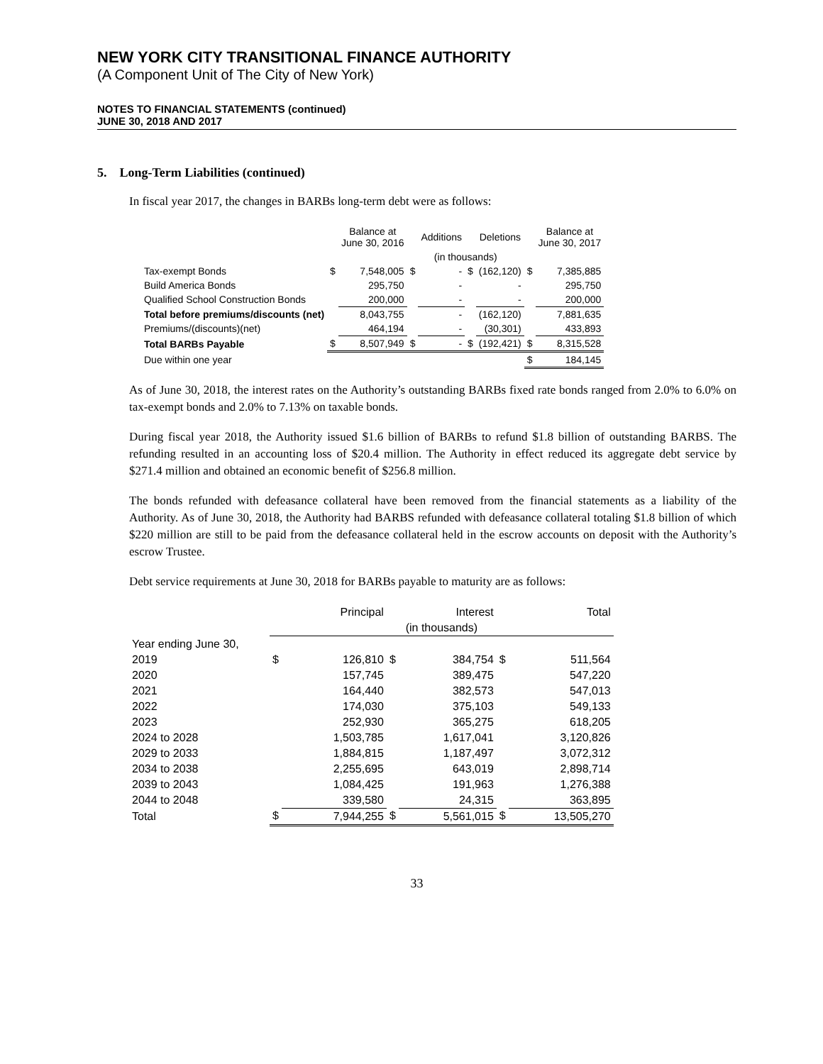NEW YORK CITY TRANSITIONAL FINANCE AUTHORITY
(A Component Unit of The City of New York)
NOTES TO FINANCIAL STATEMENTS (continued)
JUNE 30, 2018 AND 2017
5. Long-Term Liabilities (continued)
In fiscal year 2017, the changes in BARBs long-term debt were as follows:
| | | Balance at June 30, 2016 | | Additions | | Deletions | | Balance at June 30, 2017 |
| --- | --- | --- | --- | --- | --- | --- | --- | --- |
| | (in thousands) | | | | | | | |
| Tax-exempt Bonds | $ | 7,548,005 | $ | - | $ | (162,120) | $ | 7,385,885 |
| Build America Bonds | | 295,750 | | - | | - | | 295,750 |
| Qualified School Construction Bonds | | 200,000 | | - | | - | | 200,000 |
| Total before premiums/discounts (net) | | 8,043,755 | | - | | (162,120) | | 7,881,635 |
| Premiums/(discounts)(net) | | 464,194 | | - | | (30,301) | | 433,893 |
| Total BARBs Payable | $ | 8,507,949 | $ | - | $ | (192,421) | $ | 8,315,528 |
| Due within one year | | | | | | | $ | 184,145 |
As of June 30, 2018, the interest rates on the Authority’s outstanding BARBs fixed rate bonds ranged from 2.0% to 6.0% on tax-exempt bonds and 2.0% to 7.13% on taxable bonds.
During fiscal year 2018, the Authority issued $1.6 billion of BARBs to refund $1.8 billion of outstanding BARBS. The refunding resulted in an accounting loss of $20.4 million. The Authority in effect reduced its aggregate debt service by $271.4 million and obtained an economic benefit of $256.8 million.
The bonds refunded with defeasance collateral have been removed from the financial statements as a liability of the Authority. As of June 30, 2018, the Authority had BARBS refunded with defeasance collateral totaling $1.8 billion of which $220 million are still to be paid from the defeasance collateral held in the escrow accounts on deposit with the Authority’s escrow Trustee.
Debt service requirements at June 30, 2018 for BARBs payable to maturity are as follows:
| | | Principal | | Interest | | Total |
| --- | --- | --- | --- | --- | --- | --- |
| | (in thousands) | | | | | |
| Year ending June 30, | | | | | | |
| 2019 | $ | 126,810 | $ | 384,754 | $ | 511,564 |
| 2020 | | 157,745 | | 389,475 | | 547,220 |
| 2021 | | 164,440 | | 382,573 | | 547,013 |
| 2022 | | 174,030 | | 375,103 | | 549,133 |
| 2023 | | 252,930 | | 365,275 | | 618,205 |
| 2024 to 2028 | | 1,503,785 | | 1,617,041 | | 3,120,826 |
| 2029 to 2033 | | 1,884,815 | | 1,187,497 | | 3,072,312 |
| 2034 to 2038 | | 2,255,695 | | 643,019 | | 2,898,714 |
| 2039 to 2043 | | 1,084,425 | | 191,963 | | 1,276,388 |
| 2044 to 2048 | | 339,580 | | 24,315 | | 363,895 |
| Total | $ | 7,944,255 | $ | 5,561,015 | $ | 13,505,270 |
33